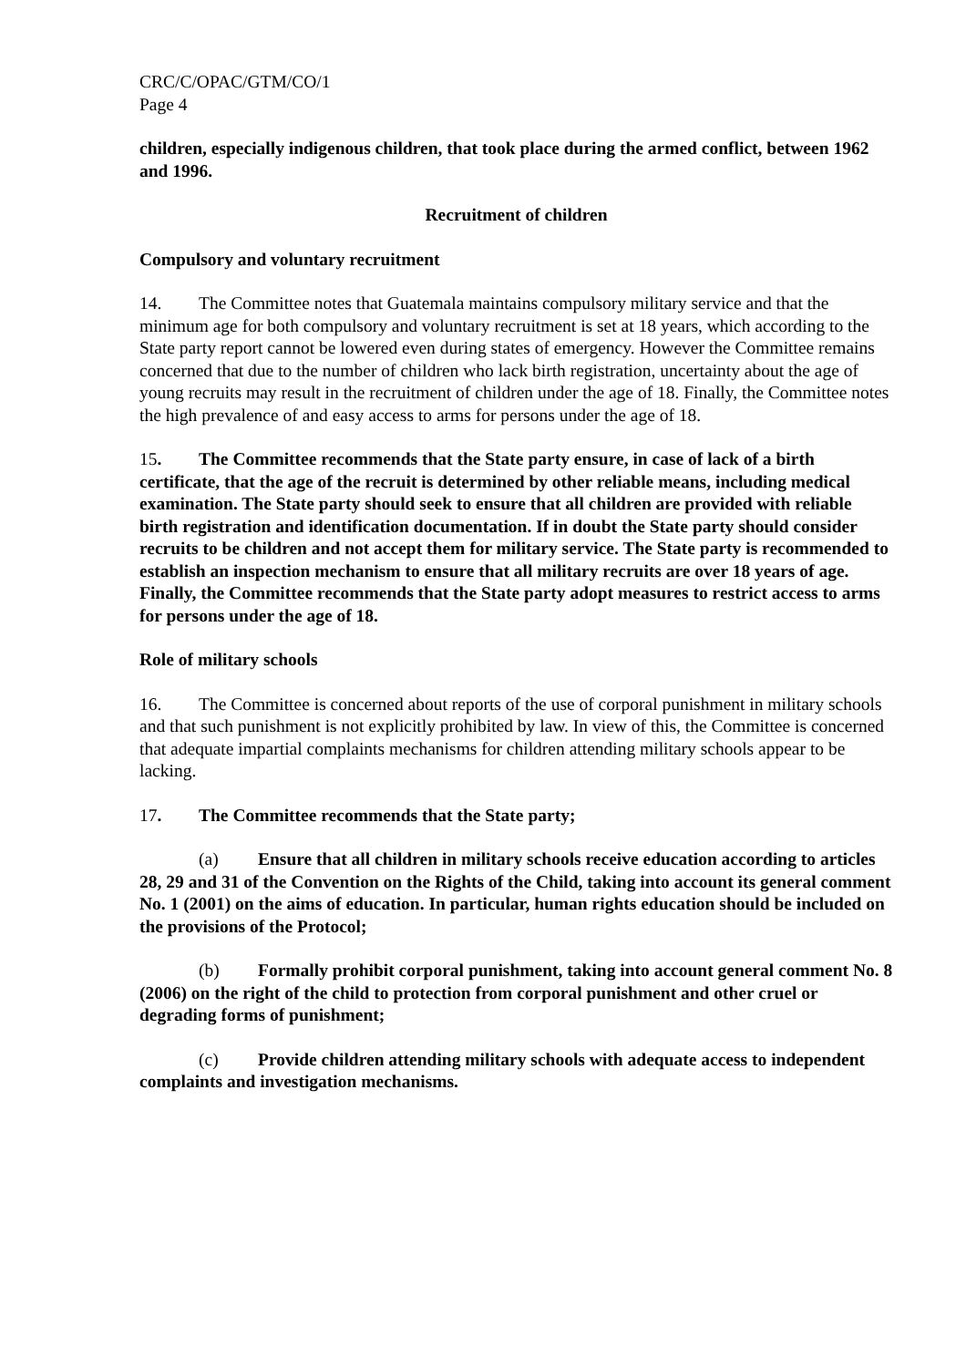CRC/C/OPAC/GTM/CO/1
Page 4
children, especially indigenous children, that took place during the armed conflict, between 1962 and 1996.
Recruitment of children
Compulsory and voluntary recruitment
14. The Committee notes that Guatemala maintains compulsory military service and that the minimum age for both compulsory and voluntary recruitment is set at 18 years, which according to the State party report cannot be lowered even during states of emergency. However the Committee remains concerned that due to the number of children who lack birth registration, uncertainty about the age of young recruits may result in the recruitment of children under the age of 18. Finally, the Committee notes the high prevalence of and easy access to arms for persons under the age of 18.
15. The Committee recommends that the State party ensure, in case of lack of a birth certificate, that the age of the recruit is determined by other reliable means, including medical examination. The State party should seek to ensure that all children are provided with reliable birth registration and identification documentation. If in doubt the State party should consider recruits to be children and not accept them for military service. The State party is recommended to establish an inspection mechanism to ensure that all military recruits are over 18 years of age. Finally, the Committee recommends that the State party adopt measures to restrict access to arms for persons under the age of 18.
Role of military schools
16. The Committee is concerned about reports of the use of corporal punishment in military schools and that such punishment is not explicitly prohibited by law. In view of this, the Committee is concerned that adequate impartial complaints mechanisms for children attending military schools appear to be lacking.
17. The Committee recommends that the State party;
(a) Ensure that all children in military schools receive education according to articles 28, 29 and 31 of the Convention on the Rights of the Child, taking into account its general comment No. 1 (2001) on the aims of education. In particular, human rights education should be included on the provisions of the Protocol;
(b) Formally prohibit corporal punishment, taking into account general comment No. 8 (2006) on the right of the child to protection from corporal punishment and other cruel or degrading forms of punishment;
(c) Provide children attending military schools with adequate access to independent complaints and investigation mechanisms.